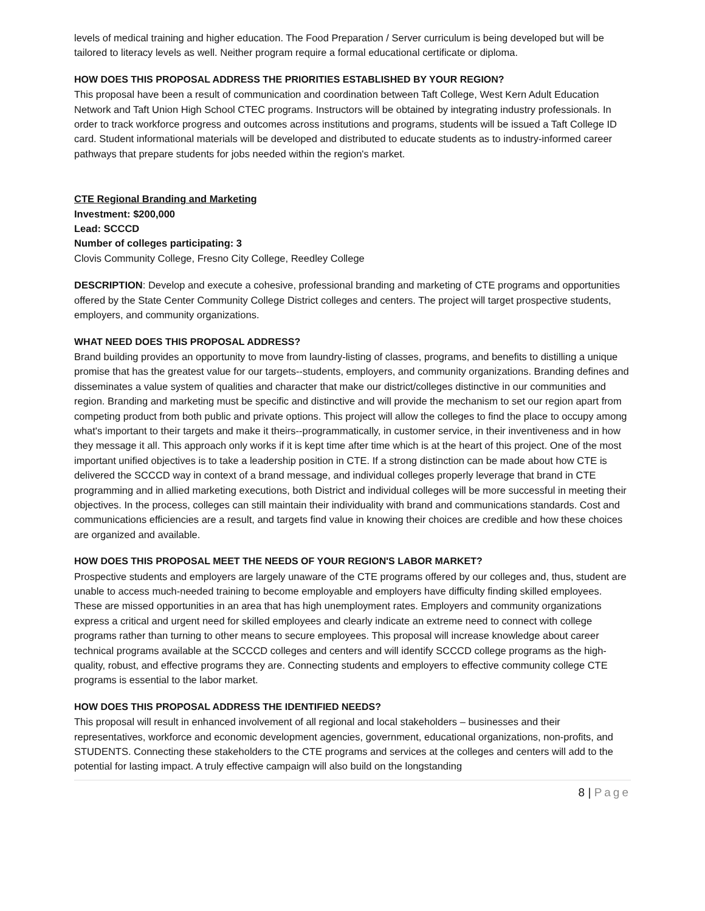levels of medical training and higher education. The Food Preparation / Server curriculum is being developed but will be tailored to literacy levels as well. Neither program require a formal educational certificate or diploma.
HOW DOES THIS PROPOSAL ADDRESS THE PRIORITIES ESTABLISHED BY YOUR REGION?
This proposal have been a result of communication and coordination between Taft College, West Kern Adult Education Network and Taft Union High School CTEC programs. Instructors will be obtained by integrating industry professionals. In order to track workforce progress and outcomes across institutions and programs, students will be issued a Taft College ID card. Student informational materials will be developed and distributed to educate students as to industry-informed career pathways that prepare students for jobs needed within the region's market.
CTE Regional Branding and Marketing
Investment: $200,000
Lead: SCCCD
Number of colleges participating: 3
Clovis Community College, Fresno City College, Reedley College
DESCRIPTION: Develop and execute a cohesive, professional branding and marketing of CTE programs and opportunities offered by the State Center Community College District colleges and centers. The project will target prospective students, employers, and community organizations.
WHAT NEED DOES THIS PROPOSAL ADDRESS?
Brand building provides an opportunity to move from laundry-listing of classes, programs, and benefits to distilling a unique promise that has the greatest value for our targets--students, employers, and community organizations. Branding defines and disseminates a value system of qualities and character that make our district/colleges distinctive in our communities and region. Branding and marketing must be specific and distinctive and will provide the mechanism to set our region apart from competing product from both public and private options. This project will allow the colleges to find the place to occupy among what's important to their targets and make it theirs--programmatically, in customer service, in their inventiveness and in how they message it all. This approach only works if it is kept time after time which is at the heart of this project. One of the most important unified objectives is to take a leadership position in CTE. If a strong distinction can be made about how CTE is delivered the SCCCD way in context of a brand message, and individual colleges properly leverage that brand in CTE programming and in allied marketing executions, both District and individual colleges will be more successful in meeting their objectives. In the process, colleges can still maintain their individuality with brand and communications standards. Cost and communications efficiencies are a result, and targets find value in knowing their choices are credible and how these choices are organized and available.
HOW DOES THIS PROPOSAL MEET THE NEEDS OF YOUR REGION'S LABOR MARKET?
Prospective students and employers are largely unaware of the CTE programs offered by our colleges and, thus, student are unable to access much-needed training to become employable and employers have difficulty finding skilled employees. These are missed opportunities in an area that has high unemployment rates. Employers and community organizations express a critical and urgent need for skilled employees and clearly indicate an extreme need to connect with college programs rather than turning to other means to secure employees. This proposal will increase knowledge about career technical programs available at the SCCCD colleges and centers and will identify SCCCD college programs as the high-quality, robust, and effective programs they are. Connecting students and employers to effective community college CTE programs is essential to the labor market.
HOW DOES THIS PROPOSAL ADDRESS THE IDENTIFIED NEEDS?
This proposal will result in enhanced involvement of all regional and local stakeholders – businesses and their representatives, workforce and economic development agencies, government, educational organizations, non-profits, and STUDENTS. Connecting these stakeholders to the CTE programs and services at the colleges and centers will add to the potential for lasting impact. A truly effective campaign will also build on the longstanding
8 | Page